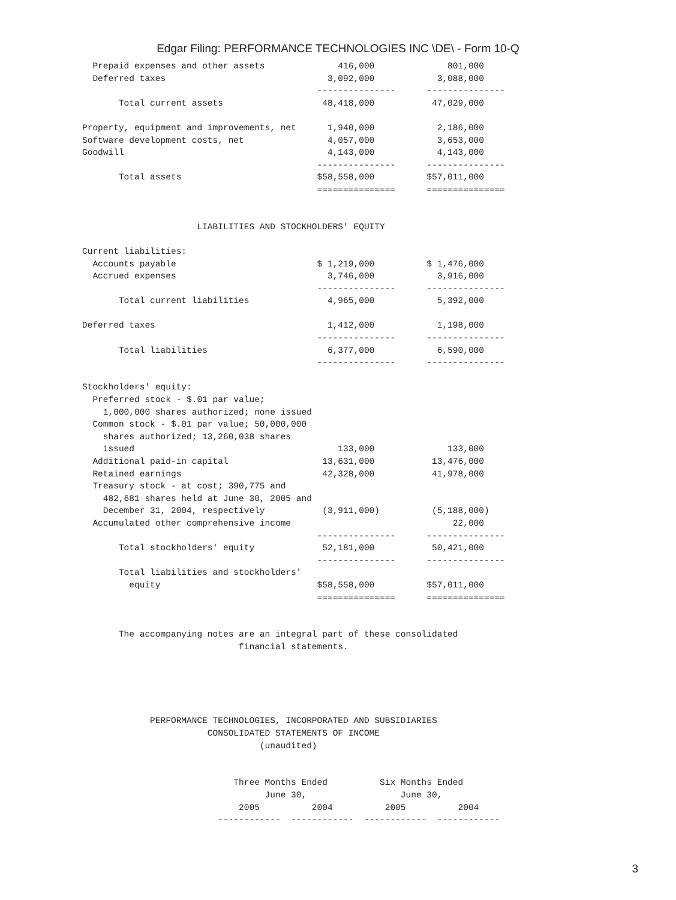Edgar Filing: PERFORMANCE TECHNOLOGIES INC \DE\ - Form 10-Q
  Prepaid expenses and other assets              416,000              801,000
  Deferred taxes                               3,092,000            3,088,000
                                             ---------------      ---------------
       Total current assets                   48,418,000           47,029,000

Property, equipment and improvements, net      1,940,000            2,186,000
Software development costs, net                4,057,000            3,653,000
Goodwill                                       4,143,000            4,143,000
                                             ---------------      ---------------
       Total assets                          $58,558,000          $57,011,000
                                             ===============      ===============


                      LIABILITIES AND STOCKHOLDERS' EQUITY

Current liabilities:
  Accounts payable                           $ 1,219,000          $ 1,476,000
  Accrued expenses                             3,746,000            3,916,000
                                             ---------------      ---------------
       Total current liabilities               4,965,000            5,392,000

Deferred taxes                                 1,412,000            1,198,000
                                             ---------------      ---------------
       Total liabilities                       6,377,000            6,590,000
                                             ---------------      ---------------

Stockholders' equity:
  Preferred stock - $.01 par value;
    1,000,000 shares authorized; none issued
  Common stock - $.01 par value; 50,000,000
    shares authorized; 13,260,038 shares
    issued                                       133,000              133,000
  Additional paid-in capital                  13,631,000           13,476,000
  Retained earnings                           42,328,000           41,978,000
  Treasury stock - at cost; 390,775 and
    482,681 shares held at June 30, 2005 and
    December 31, 2004, respectively           (3,911,000)          (5,188,000)
  Accumulated other comprehensive income                               22,000
                                             ---------------      ---------------
       Total stockholders' equity             52,181,000           50,421,000
                                             ---------------      ---------------
       Total liabilities and stockholders'
         equity                              $58,558,000          $57,011,000
                                             ===============      ===============


       The accompanying notes are an integral part of these consolidated
                              financial statements.





             PERFORMANCE TECHNOLOGIES, INCORPORATED AND SUBSIDIARIES
                        CONSOLIDATED STATEMENTS OF INCOME
                                  (unaudited)


                             Three Months Ended          Six Months Ended
                                   June 30,                  June 30,
                              2005          2004          2005          2004
                          ------------  ------------  ------------  ------------
3